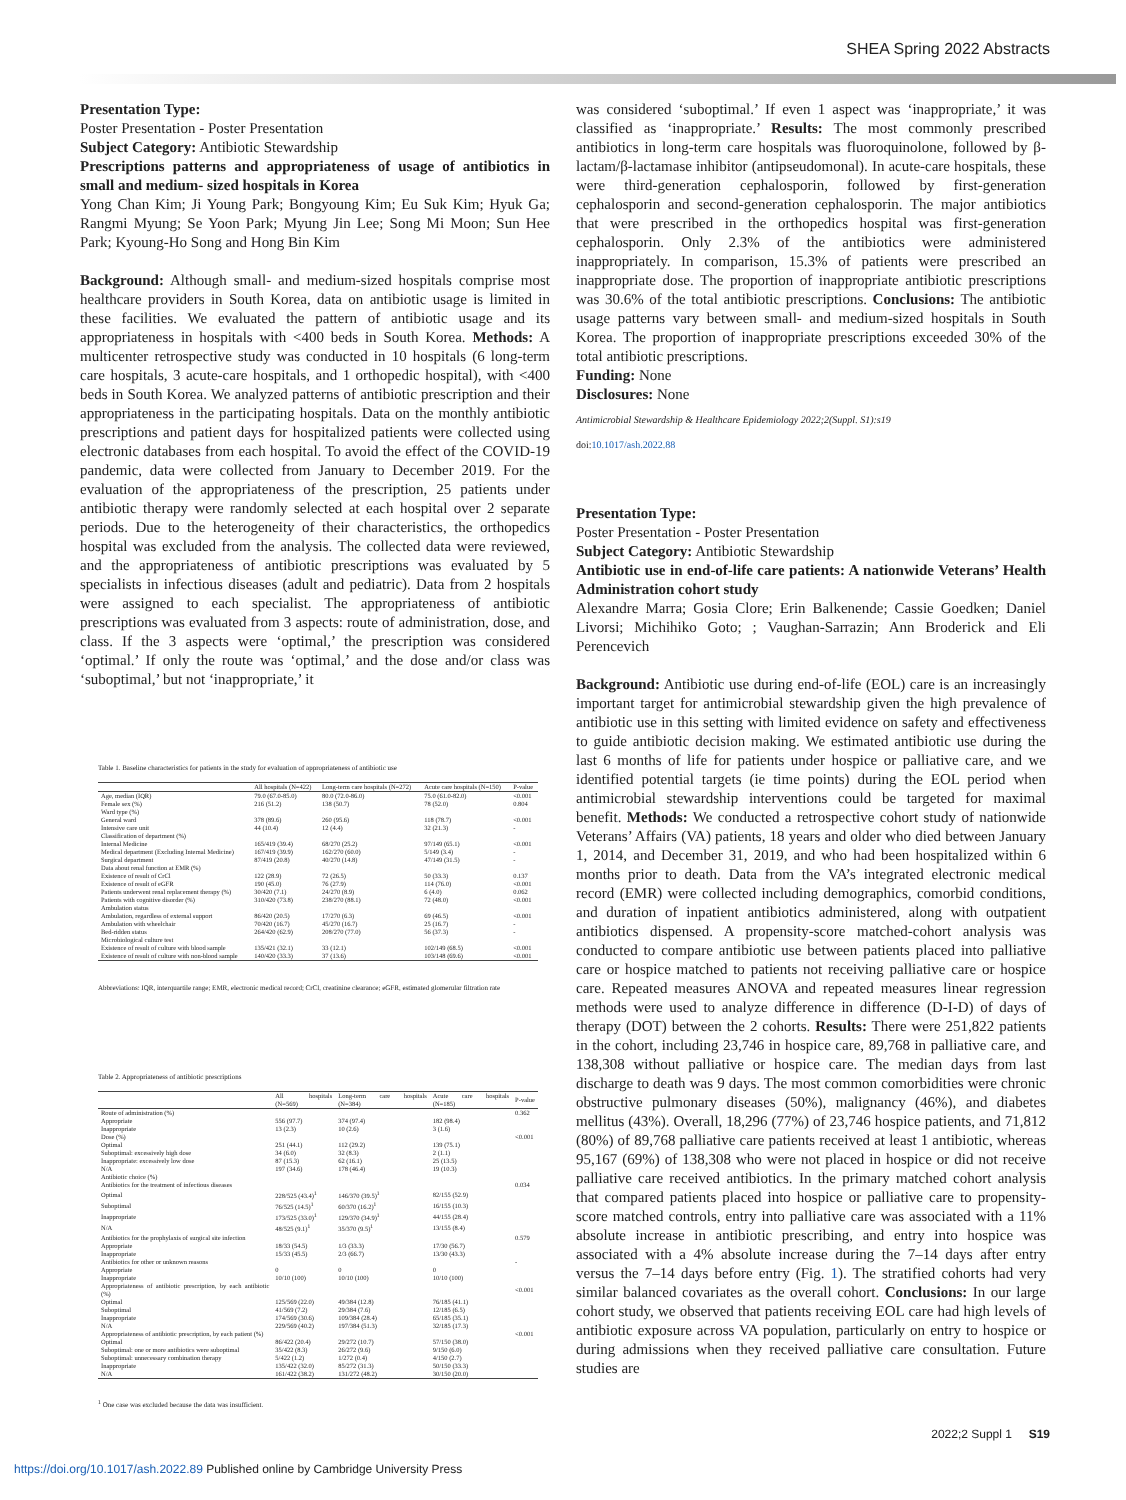SHEA Spring 2022 Abstracts
Presentation Type:
Poster Presentation - Poster Presentation
Subject Category: Antibiotic Stewardship
Prescriptions patterns and appropriateness of usage of antibiotics in small and medium- sized hospitals in Korea
Yong Chan Kim; Ji Young Park; Bongyoung Kim; Eu Suk Kim; Hyuk Ga; Rangmi Myung; Se Yoon Park; Myung Jin Lee; Song Mi Moon; Sun Hee Park; Kyoung-Ho Song and Hong Bin Kim
Background: Although small- and medium-sized hospitals comprise most healthcare providers in South Korea, data on antibiotic usage is limited in these facilities. We evaluated the pattern of antibiotic usage and its appropriateness in hospitals with <400 beds in South Korea. Methods: A multicenter retrospective study was conducted in 10 hospitals (6 long-term care hospitals, 3 acute-care hospitals, and 1 orthopedic hospital), with <400 beds in South Korea. We analyzed patterns of antibiotic prescription and their appropriateness in the participating hospitals. Data on the monthly antibiotic prescriptions and patient days for hospitalized patients were collected using electronic databases from each hospital. To avoid the effect of the COVID-19 pandemic, data were collected from January to December 2019. For the evaluation of the appropriateness of the prescription, 25 patients under antibiotic therapy were randomly selected at each hospital over 2 separate periods. Due to the heterogeneity of their characteristics, the orthopedics hospital was excluded from the analysis. The collected data were reviewed, and the appropriateness of antibiotic prescriptions was evaluated by 5 specialists in infectious diseases (adult and pediatric). Data from 2 hospitals were assigned to each specialist. The appropriateness of antibiotic prescriptions was evaluated from 3 aspects: route of administration, dose, and class. If the 3 aspects were ‘optimal,’ the prescription was considered ‘optimal.’ If only the route was ‘optimal,’ and the dose and/or class was ‘suboptimal,’ but not ‘inappropriate,’ it
Table 1. Baseline characteristics for patients in the study for evaluation of appropriateness of antibiotic use
| | All hospitals (N=422) | Long-term care hospitals (N=272) | Acute care hospitals (N=150) | P-value |
| --- | --- | --- | --- | --- |
| Age, median (IQR) | 79.0 (67.0-85.0) | 80.0 (72.0-86.0) | 75.0 (61.0-82.0) | <0.001 |
| Female sex (%) | 216 (51.2) | 138 (50.7) | 78 (52.0) | 0.804 |
| Ward type (%) | | | | |
| General ward | 378 (89.6) | 260 (95.6) | 118 (78.7) | <0.001 |
| Intensive care unit | 44 (10.4) | 12 (4.4) | 32 (21.3) | - |
| Classification of department (%) | | | | |
| Internal Medicine | 165/419 (39.4) | 68/270 (25.2) | 97/149 (65.1) | <0.001 |
| Medical department (Excluding Internal Medicine) | 167/419 (39.9) | 162/270 (60.0) | 5/149 (3.4) | - |
| Surgical department | 87/419 (20.8) | 40/270 (14.8) | 47/149 (31.5) | - |
| Data about renal function at EMR (%) | | | | |
| Existence of result of CrCl | 122 (28.9) | 72 (26.5) | 50 (33.3) | 0.137 |
| Existence of result of eGFR | 190 (45.0) | 76 (27.9) | 114 (76.0) | <0.001 |
| Patients underwent renal replacement therapy (%) | 30/420 (7.1) | 24/270 (8.9) | 6 (4.0) | 0.062 |
| Patients with cognitive disorder (%) | 310/420 (73.8) | 238/270 (88.1) | 72 (48.0) | <0.001 |
| Ambulation status | | | | |
| Ambulation, regardless of external support | 86/420 (20.5) | 17/270 (6.3) | 69 (46.5) | <0.001 |
| Ambulation with wheelchair | 70/420 (16.7) | 45/270 (16.7) | 25 (16.7) | - |
| Bed-ridden status | 264/420 (62.9) | 208/270 (77.0) | 56 (37.3) | - |
| Microbiological culture test | | | | |
| Existence of result of culture with blood sample | 135/421 (32.1) | 33 (12.1) | 102/149 (68.5) | <0.001 |
| Existence of result of culture with non-blood sample | 140/420 (33.3) | 37 (13.6) | 103/148 (69.6) | <0.001 |
Abbreviations: IQR, interquartile range; EMR, electronic medical record; CrCl, creatinine clearance; eGFR, estimated glomerular filtration rate
Table 2. Appropriateness of antibiotic prescriptions
| | All hospitals (N=569) | Long-term care hospitals (N=384) | Acute care hospitals (N=185) | P-value |
| --- | --- | --- | --- | --- |
| Route of administration (%) | | | | 0.362 |
| Appropriate | 556 (97.7) | 374 (97.4) | 182 (98.4) | |
| Inappropriate | 13 (2.3) | 10 (2.6) | 3 (1.6) | |
| Dose (%) | | | | <0.001 |
| Optimal | 251 (44.1) | 112 (29.2) | 139 (75.1) | |
| Suboptimal: excessively high dose | 34 (6.0) | 32 (8.3) | 2 (1.1) | |
| Inappropriate: excessively low dose | 87 (15.3) | 62 (16.1) | 25 (13.5) | |
| N/A | 197 (34.6) | 178 (46.4) | 19 (10.3) | |
| Antibiotic choice (%) | | | | |
| Antibiotics for the treatment of infectious diseases | | | | 0.034 |
| Optimal | 228/525 (43.4)<sup>1</sup> | 146/370 (39.5)<sup>1</sup> | 82/155 (52.9) | |
| Suboptimal | 76/525 (14.5)<sup>1</sup> | 60/370 (16.2)<sup>1</sup> | 16/155 (10.3) | |
| Inappropriate | 173/525 (33.0)<sup>1</sup> | 129/370 (34.9)<sup>1</sup> | 44/155 (28.4) | |
| N/A | 48/525 (9.1)<sup>1</sup> | 35/370 (9.5)<sup>1</sup> | 13/155 (8.4) | |
| Antibiotics for the prophylaxis of surgical site infection | | | | 0.579 |
| Appropriate | 18/33 (54.5) | 1/3 (33.3) | 17/30 (56.7) | |
| Inappropriate | 15/33 (45.5) | 2/3 (66.7) | 13/30 (43.3) | |
| Antibiotics for other or unknown reasons | | | | - |
| Appropriate | 0 | 0 | 0 | |
| Inappropriate | 10/10 (100) | 10/10 (100) | 10/10 (100) | |
| Appropriateness of antibiotic prescription, by each antibiotic (%) | | | | <0.001 |
| Optimal | 125/569 (22.0) | 49/384 (12.8) | 76/185 (41.1) | |
| Suboptimal | 41/569 (7.2) | 29/384 (7.6) | 12/185 (6.5) | |
| Inappropriate | 174/569 (30.6) | 109/384 (28.4) | 65/185 (35.1) | |
| N/A | 229/569 (40.2) | 197/384 (51.3) | 32/185 (17.3) | |
| Appropriateness of antibiotic prescription, by each patient (%) | | | | <0.001 |
| Optimal | 86/422 (20.4) | 29/272 (10.7) | 57/150 (38.0) | |
| Suboptimal: one or more antibiotics were suboptimal | 35/422 (8.3) | 26/272 (9.6) | 9/150 (6.0) | |
| Suboptimal: unnecessary combination therapy | 5/422 (1.2) | 1/272 (0.4) | 4/150 (2.7) | |
| Inappropriate | 135/422 (32.0) | 85/272 (31.3) | 50/150 (33.3) | |
| N/A | 161/422 (38.2) | 131/272 (48.2) | 30/150 (20.0) | |
<sup>1</sup> One case was excluded because the data was insufficient.
was considered ‘suboptimal.’ If even 1 aspect was ‘inappropriate,’ it was classified as ‘inappropriate.’ Results: The most commonly prescribed antibiotics in long-term care hospitals was fluoroquinolone, followed by β-lactam/β-lactamase inhibitor (antipseudomonal). In acute-care hospitals, these were third-generation cephalosporin, followed by first-generation cephalosporin and second-generation cephalosporin. The major antibiotics that were prescribed in the orthopedics hospital was first-generation cephalosporin. Only 2.3% of the antibiotics were administered inappropriately. In comparison, 15.3% of patients were prescribed an inappropriate dose. The proportion of inappropriate antibiotic prescriptions was 30.6% of the total antibiotic prescriptions. Conclusions: The antibiotic usage patterns vary between small- and medium-sized hospitals in South Korea. The proportion of inappropriate prescriptions exceeded 30% of the total antibiotic prescriptions.
Funding: None
Disclosures: None
Antimicrobial Stewardship & Healthcare Epidemiology 2022;2(Suppl. S1):s19
doi:10.1017/ash.2022.88
Presentation Type:
Poster Presentation - Poster Presentation
Subject Category: Antibiotic Stewardship
Antibiotic use in end-of-life care patients: A nationwide Veterans’ Health Administration cohort study
Alexandre Marra; Gosia Clore; Erin Balkenende; Cassie Goedken; Daniel Livorsi; Michihiko Goto; ; Vaughan-Sarrazin; Ann Broderick and Eli Perencevich
Background: Antibiotic use during end-of-life (EOL) care is an increasingly important target for antimicrobial stewardship given the high prevalence of antibiotic use in this setting with limited evidence on safety and effectiveness to guide antibiotic decision making. We estimated antibiotic use during the last 6 months of life for patients under hospice or palliative care, and we identified potential targets (ie time points) during the EOL period when antimicrobial stewardship interventions could be targeted for maximal benefit. Methods: We conducted a retrospective cohort study of nationwide Veterans’ Affairs (VA) patients, 18 years and older who died between January 1, 2014, and December 31, 2019, and who had been hospitalized within 6 months prior to death. Data from the VA’s integrated electronic medical record (EMR) were collected including demographics, comorbid conditions, and duration of inpatient antibiotics administered, along with outpatient antibiotics dispensed. A propensity-score matched-cohort analysis was conducted to compare antibiotic use between patients placed into palliative care or hospice matched to patients not receiving palliative care or hospice care. Repeated measures ANOVA and repeated measures linear regression methods were used to analyze difference in difference (D-I-D) of days of therapy (DOT) between the 2 cohorts. Results: There were 251,822 patients in the cohort, including 23,746 in hospice care, 89,768 in palliative care, and 138,308 without palliative or hospice care. The median days from last discharge to death was 9 days. The most common comorbidities were chronic obstructive pulmonary diseases (50%), malignancy (46%), and diabetes mellitus (43%). Overall, 18,296 (77%) of 23,746 hospice patients, and 71,812 (80%) of 89,768 palliative care patients received at least 1 antibiotic, whereas 95,167 (69%) of 138,308 who were not placed in hospice or did not receive palliative care received antibiotics. In the primary matched cohort analysis that compared patients placed into hospice or palliative care to propensity-score matched controls, entry into palliative care was associated with a 11% absolute increase in antibiotic prescribing, and entry into hospice was associated with a 4% absolute increase during the 7–14 days after entry versus the 7–14 days before entry (Fig. 1). The stratified cohorts had very similar balanced covariates as the overall cohort. Conclusions: In our large cohort study, we observed that patients receiving EOL care had high levels of antibiotic exposure across VA population, particularly on entry to hospice or during admissions when they received palliative care consultation. Future studies are
2022;2 Suppl 1 S19
https://doi.org/10.1017/ash.2022.89 Published online by Cambridge University Press